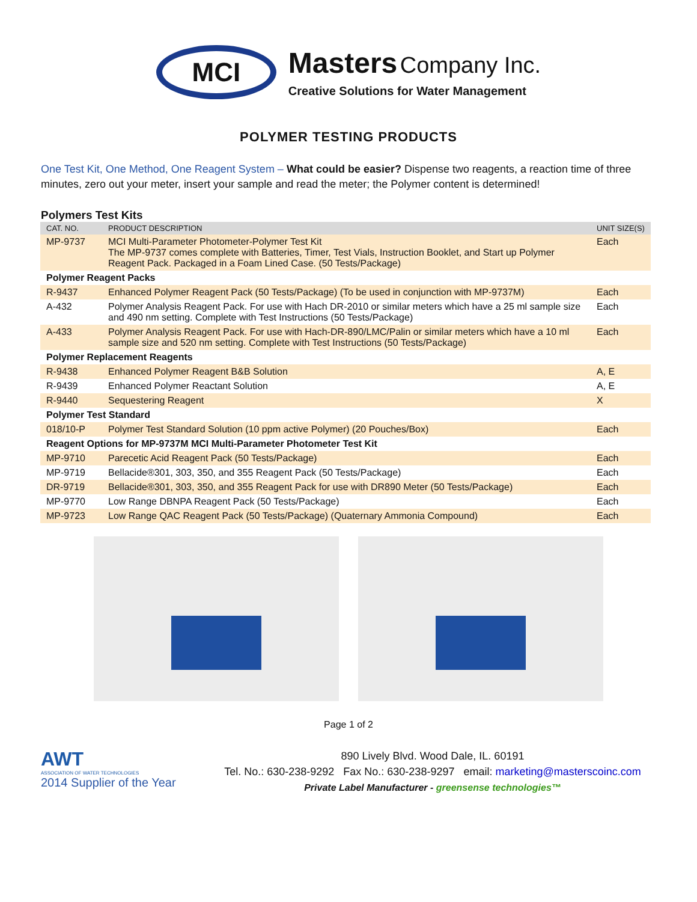MCI
Masters Company Inc.
Creative Solutions for Water Management
POLYMER TESTING PRODUCTS
One Test Kit, One Method, One Reagent System – What could be easier? Dispense two reagents, a reaction time of three minutes, zero out your meter, insert your sample and read the meter; the Polymer content is determined!
Polymers Test Kits
| CAT. NO. | PRODUCT DESCRIPTION | UNIT SIZE(S) |
| --- | --- | --- |
| MP-9737 | MCI Multi-Parameter Photometer-Polymer Test Kit The MP-9737 comes complete with Batteries, Timer, Test Vials, Instruction Booklet, and Start up Polymer Reagent Pack. Packaged in a Foam Lined Case. (50 Tests/Package) | Each |
| Polymer Reagent Packs | | |
| R-9437 | Enhanced Polymer Reagent Pack (50 Tests/Package) (To be used in conjunction with MP-9737M) | Each |
| A-432 | Polymer Analysis Reagent Pack. For use with Hach DR-2010 or similar meters which have a 25 ml sample size and 490 nm setting. Complete with Test Instructions (50 Tests/Package) | Each |
| A-433 | Polymer Analysis Reagent Pack. For use with Hach-DR-890/LMC/Palin or similar meters which have a 10 ml sample size and 520 nm setting. Complete with Test Instructions (50 Tests/Package) | Each |
| Polymer Replacement Reagents | | |
| R-9438 | Enhanced Polymer Reagent B&B Solution | A, E |
| R-9439 | Enhanced Polymer Reactant Solution | A, E |
| R-9440 | Sequestering Reagent | X |
| Polymer Test Standard | | |
| 018/10-P | Polymer Test Standard Solution (10 ppm active Polymer) (20 Pouches/Box) | Each |
| Reagent Options for MP-9737M MCI Multi-Parameter Photometer Test Kit | | |
| MP-9710 | Parecetic Acid Reagent Pack (50 Tests/Package) | Each |
| MP-9719 | Bellacide®301, 303, 350, and 355 Reagent Pack (50 Tests/Package) | Each |
| DR-9719 | Bellacide®301, 303, 350, and 355 Reagent Pack for use with DR890 Meter (50 Tests/Package) | Each |
| MP-9770 | Low Range DBNPA Reagent Pack (50 Tests/Package) | Each |
| MP-9723 | Low Range QAC Reagent Pack (50 Tests/Package) (Quaternary Ammonia Compound) | Each |
Page 1 of 2
AWT
ASSOCIATION OF WATER TECHNOLOGIES
2014 Supplier of the Year
890 Lively Blvd. Wood Dale, IL. 60191
Tel. No.: 630-238-9292 Fax No.: 630-238-9297 email: marketing@masterscoinc.com
Private Label Manufacturer - greensense technologies™